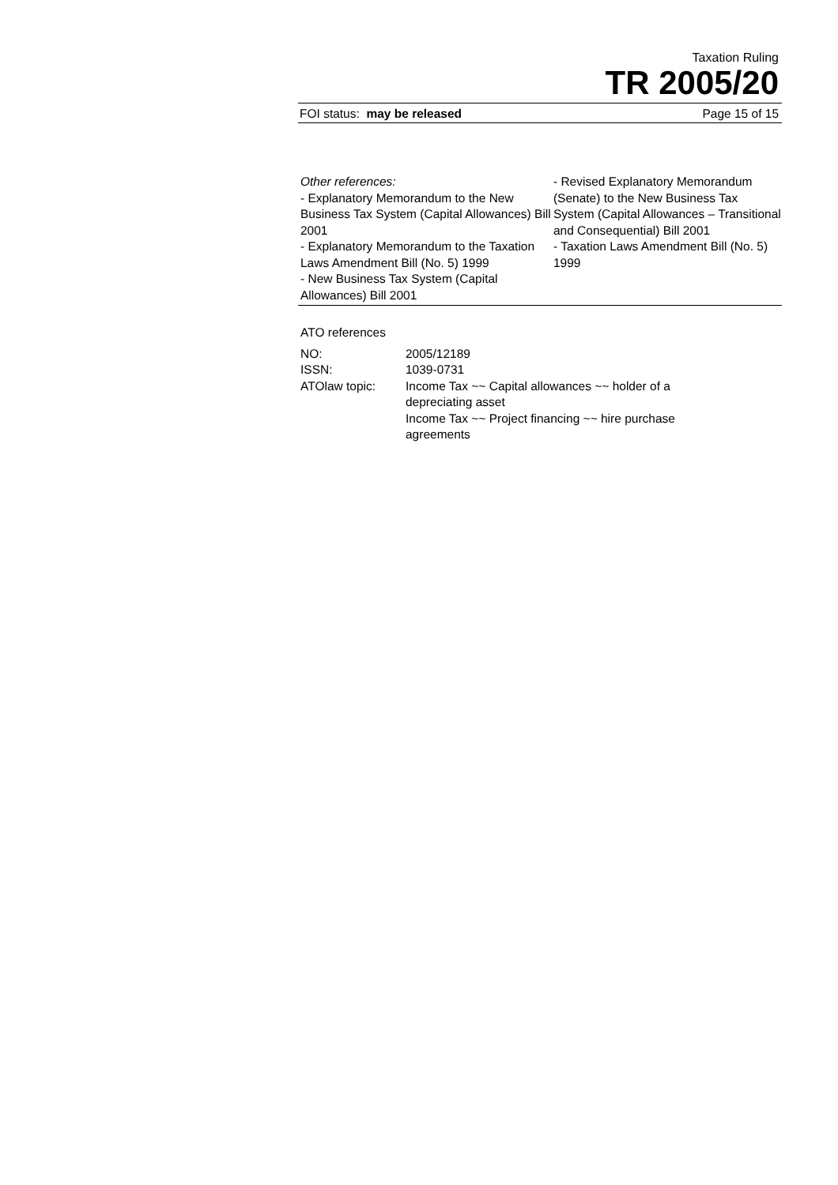Taxation Ruling
TR 2005/20
FOI status: may be released Page 15 of 15
Other references:
- Explanatory Memorandum to the New Business Tax System (Capital Allowances) Bill 2001
- Explanatory Memorandum to the Taxation Laws Amendment Bill (No. 5) 1999
- New Business Tax System (Capital Allowances) Bill 2001
- Revised Explanatory Memorandum (Senate) to the New Business Tax System (Capital Allowances – Transitional and Consequential) Bill 2001
- Taxation Laws Amendment Bill (No. 5) 1999
ATO references
| NO: | 2005/12189 |
| ISSN: | 1039-0731 |
| ATOlaw topic: | Income Tax ~~ Capital allowances ~~ holder of a depreciating asset Income Tax ~~ Project financing ~~ hire purchase agreements |